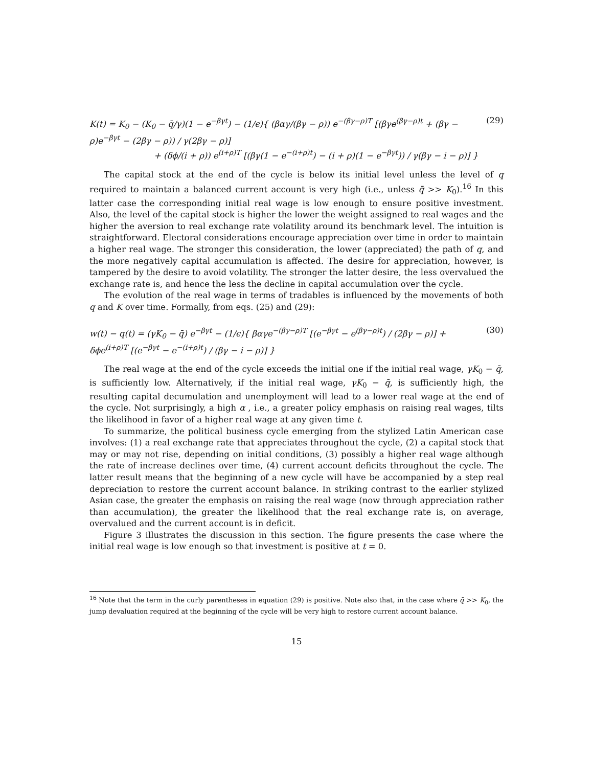K(t) = K<sub>0</sub> − (K<sub>0</sub> − q̄/γ)(1 − e<sup>−βγt</sup>) − (1/ϵ){ (βαγ/(βγ − ρ)) e<sup>−(βγ−ρ)T</sup> [(βγe<sup>(βγ−ρ)t</sup> + (βγ − ρ)e<sup>−βγt</sup> − (2βγ − ρ)) / γ(2βγ − ρ)]
+ (δϕ/(i + ρ)) e<sup>(i+ρ)T</sup> [(βγ(1 − e<sup>−(i+ρ)t</sup>) − (i + ρ)(1 − e<sup>−βγt</sup>)) / γ(βγ − i − ρ)] }
(29)
The capital stock at the end of the cycle is below its initial level unless the level of q required to maintain a balanced current account is very high (i.e., unless q̄ >> K<sub>0</sub>).<sup>16</sup> In this latter case the corresponding initial real wage is low enough to ensure positive investment. Also, the level of the capital stock is higher the lower the weight assigned to real wages and the higher the aversion to real exchange rate volatility around its benchmark level. The intuition is straightforward. Electoral considerations encourage appreciation over time in order to maintain a higher real wage. The stronger this consideration, the lower (appreciated) the path of q, and the more negatively capital accumulation is affected. The desire for appreciation, however, is tampered by the desire to avoid volatility. The stronger the latter desire, the less overvalued the exchange rate is, and hence the less the decline in capital accumulation over the cycle.
The evolution of the real wage in terms of tradables is influenced by the movements of both q and K over time. Formally, from eqs. (25) and (29):
w(t) − q(t) = (γK<sub>0</sub> − q̄) e<sup>−βγt</sup> − (1/ϵ){ βαγe<sup>−(βγ−ρ)T</sup> [(e<sup>−βγt</sup> − e<sup>(βγ−ρ)t</sup>) / (2βγ − ρ)] + δϕe<sup>(i+ρ)T</sup> [(e<sup>−βγt</sup> − e<sup>−(i+ρ)t</sup>) / (βγ − i − ρ)] }
(30)
The real wage at the end of the cycle exceeds the initial one if the initial real wage, γK<sub>0</sub> − q̄, is sufficiently low. Alternatively, if the initial real wage, γK<sub>0</sub> − q̄, is sufficiently high, the resulting capital decumulation and unemployment will lead to a lower real wage at the end of the cycle. Not surprisingly, a high α , i.e., a greater policy emphasis on raising real wages, tilts the likelihood in favor of a higher real wage at any given time t.
To summarize, the political business cycle emerging from the stylized Latin American case involves: (1) a real exchange rate that appreciates throughout the cycle, (2) a capital stock that may or may not rise, depending on initial conditions, (3) possibly a higher real wage although the rate of increase declines over time, (4) current account deficits throughout the cycle. The latter result means that the beginning of a new cycle will have be accompanied by a step real depreciation to restore the current account balance. In striking contrast to the earlier stylized Asian case, the greater the emphasis on raising the real wage (now through appreciation rather than accumulation), the greater the likelihood that the real exchange rate is, on average, overvalued and the current account is in deficit.
Figure 3 illustrates the discussion in this section. The figure presents the case where the initial real wage is low enough so that investment is positive at t = 0.
<sup>16</sup> Note that the term in the curly parentheses in equation (29) is positive. Note also that, in the case where q̄ >> K<sub>0</sub>, the jump devaluation required at the beginning of the cycle will be very high to restore current account balance.
15